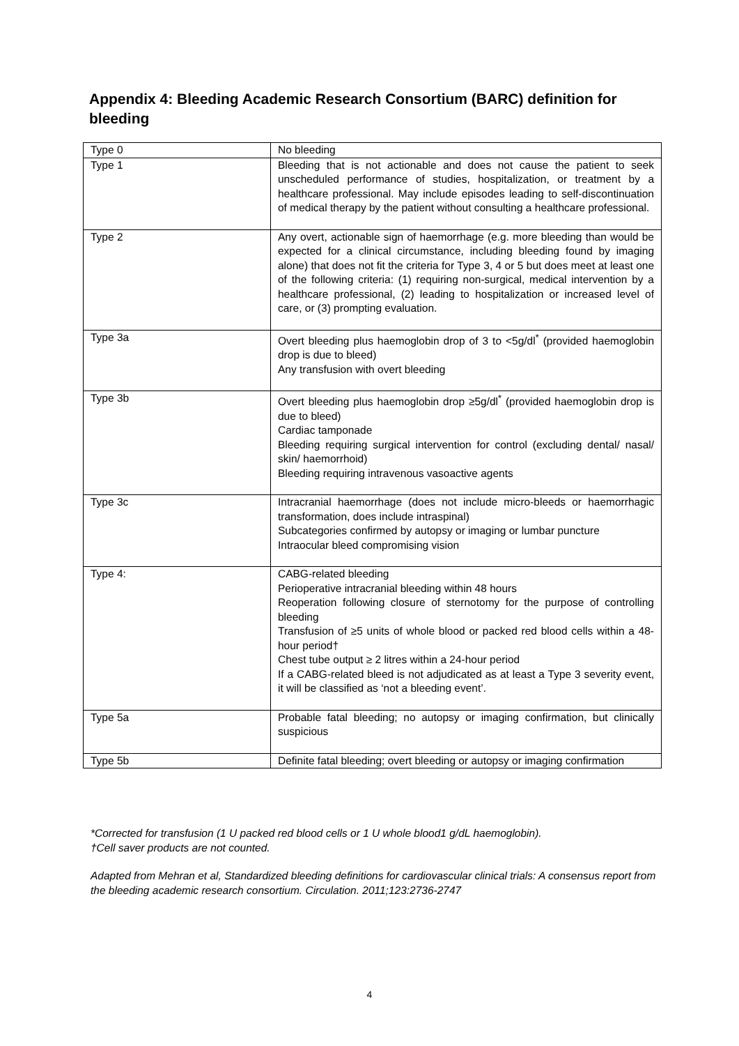Appendix 4: Bleeding Academic Research Consortium (BARC) definition for bleeding
| Type 0 | No bleeding |
| Type 1 | Bleeding that is not actionable and does not cause the patient to seek unscheduled performance of studies, hospitalization, or treatment by a healthcare professional. May include episodes leading to self-discontinuation of medical therapy by the patient without consulting a healthcare professional. |
| Type 2 | Any overt, actionable sign of haemorrhage (e.g. more bleeding than would be expected for a clinical circumstance, including bleeding found by imaging alone) that does not fit the criteria for Type 3, 4 or 5 but does meet at least one of the following criteria: (1) requiring non-surgical, medical intervention by a healthcare professional, (2) leading to hospitalization or increased level of care, or (3) prompting evaluation. |
| Type 3a | Overt bleeding plus haemoglobin drop of 3 to <5g/dl<sup>*</sup> (provided haemoglobin drop is due to bleed) Any transfusion with overt bleeding |
| Type 3b | Overt bleeding plus haemoglobin drop ≥5g/dl<sup>*</sup> (provided haemoglobin drop is due to bleed) Cardiac tamponade Bleeding requiring surgical intervention for control (excluding dental/ nasal/ skin/ haemorrhoid) Bleeding requiring intravenous vasoactive agents |
| Type 3c | Intracranial haemorrhage (does not include micro-bleeds or haemorrhagic transformation, does include intraspinal) Subcategories confirmed by autopsy or imaging or lumbar puncture Intraocular bleed compromising vision |
| Type 4: | CABG-related bleeding Perioperative intracranial bleeding within 48 hours Reoperation following closure of sternotomy for the purpose of controlling bleeding Transfusion of ≥5 units of whole blood or packed red blood cells within a 48-hour period† Chest tube output ≥ 2 litres within a 24-hour period If a CABG-related bleed is not adjudicated as at least a Type 3 severity event, it will be classified as ‘not a bleeding event’. |
| Type 5a | Probable fatal bleeding; no autopsy or imaging confirmation, but clinically suspicious |
| Type 5b | Definite fatal bleeding; overt bleeding or autopsy or imaging confirmation |
*Corrected for transfusion (1 U packed red blood cells or 1 U whole blood1 g/dL haemoglobin).
†Cell saver products are not counted.
Adapted from Mehran et al, Standardized bleeding definitions for cardiovascular clinical trials: A consensus report from the bleeding academic research consortium. Circulation. 2011;123:2736-2747
4